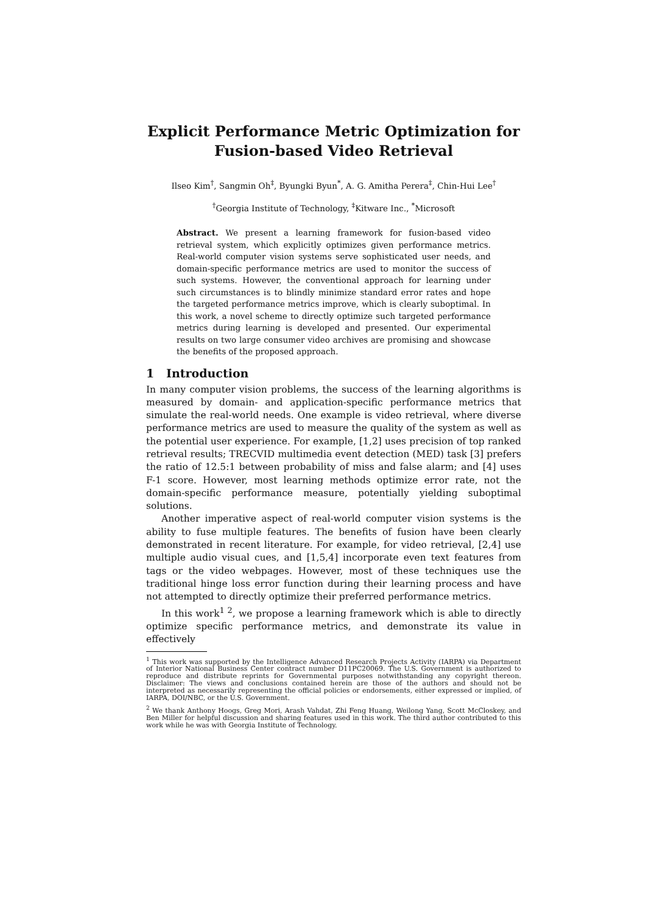Explicit Performance Metric Optimization for
Fusion-based Video Retrieval
Ilseo Kim<sup>†</sup>, Sangmin Oh<sup>‡</sup>, Byungki Byun<sup>*</sup>, A. G. Amitha Perera<sup>‡</sup>, Chin-Hui Lee<sup>†</sup>
<sup>†</sup> Georgia Institute of Technology, <sup>‡</sup>Kitware Inc., <sup>*</sup>Microsoft
Abstract. We present a learning framework for fusion-based video retrieval system, which explicitly optimizes given performance metrics. Real-world computer vision systems serve sophisticated user needs, and domain-specific performance metrics are used to monitor the success of such systems. However, the conventional approach for learning under such circumstances is to blindly minimize standard error rates and hope the targeted performance metrics improve, which is clearly suboptimal. In this work, a novel scheme to directly optimize such targeted performance metrics during learning is developed and presented. Our experimental results on two large consumer video archives are promising and showcase the benefits of the proposed approach.
1 Introduction
In many computer vision problems, the success of the learning algorithms is measured by domain- and application-specific performance metrics that simulate the real-world needs. One example is video retrieval, where diverse performance metrics are used to measure the quality of the system as well as the potential user experience. For example, [1,2] uses precision of top ranked retrieval results; TRECVID multimedia event detection (MED) task [3] prefers the ratio of 12.5:1 between probability of miss and false alarm; and [4] uses F-1 score. However, most learning methods optimize error rate, not the domain-specific performance measure, potentially yielding suboptimal solutions.
Another imperative aspect of real-world computer vision systems is the ability to fuse multiple features. The benefits of fusion have been clearly demonstrated in recent literature. For example, for video retrieval, [2,4] use multiple audio visual cues, and [1,5,4] incorporate even text features from tags or the video webpages. However, most of these techniques use the traditional hinge loss error function during their learning process and have not attempted to directly optimize their preferred performance metrics.
In this work<sup>1 2</sup>, we propose a learning framework which is able to directly optimize specific performance metrics, and demonstrate its value in effectively
<sup>1</sup> This work was supported by the Intelligence Advanced Research Projects Activity (IARPA) via Department of Interior National Business Center contract number D11PC20069. The U.S. Government is authorized to reproduce and distribute reprints for Governmental purposes notwithstanding any copyright thereon. Disclaimer: The views and conclusions contained herein are those of the authors and should not be interpreted as necessarily representing the official policies or endorsements, either expressed or implied, of IARPA, DOI/NBC, or the U.S. Government.
<sup>2</sup> We thank Anthony Hoogs, Greg Mori, Arash Vahdat, Zhi Feng Huang, Weilong Yang, Scott McCloskey, and Ben Miller for helpful discussion and sharing features used in this work. The third author contributed to this work while he was with Georgia Institute of Technology.